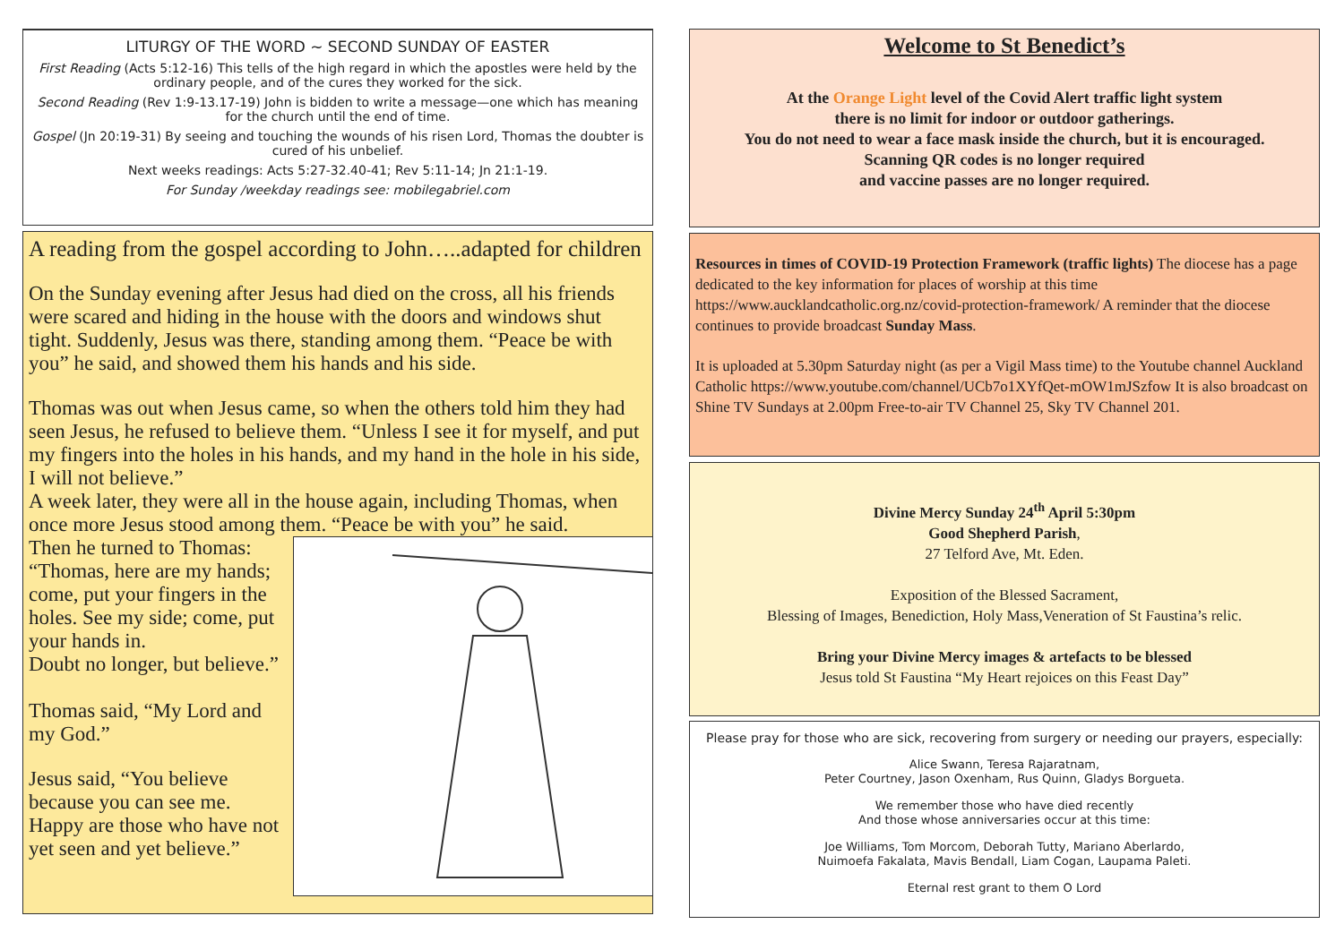LITURGY OF THE WORD ~ SECOND SUNDAY OF EASTER
First Reading (Acts 5:12-16) This tells of the high regard in which the apostles were held by the ordinary people, and of the cures they worked for the sick.
Second Reading (Rev 1:9-13.17-19) John is bidden to write a message—one which has meaning for the church until the end of time.
Gospel (Jn 20:19-31) By seeing and touching the wounds of his risen Lord, Thomas the doubter is cured of his unbelief.
Next weeks readings: Acts 5:27-32.40-41; Rev 5:11-14; Jn 21:1-19.
For Sunday /weekday readings see: mobilegabriel.com
A reading from the gospel according to John…..adapted for children
On the Sunday evening after Jesus had died on the cross, all his friends were scared and hiding in the house with the doors and windows shut tight. Suddenly, Jesus was there, standing among them. “Peace be with you” he said, and showed them his hands and his side.
Thomas was out when Jesus came, so when the others told him they had seen Jesus, he refused to believe them. “Unless I see it for myself, and put my fingers into the holes in his hands, and my hand in the hole in his side, I will not believe.”
A week later, they were all in the house again, including Thomas, when once more Jesus stood among them. “Peace be with you” he said.
Then he turned to Thomas:
“Thomas, here are my hands; come, put your fingers in the holes. See my side; come, put your hands in.
Doubt no longer, but believe.”
Thomas said, “My Lord and my God.”
Jesus said, “You believe because you can see me. Happy are those who have not yet seen and yet believe.”
Welcome to St Benedict’s
At the Orange Light level of the Covid Alert traffic light system
there is no limit for indoor or outdoor gatherings.
You do not need to wear a face mask inside the church, but it is encouraged.
Scanning QR codes is no longer required
and vaccine passes are no longer required.
Resources in times of COVID-19 Protection Framework (traffic lights) The diocese has a page dedicated to the key information for places of worship at this time https://www.aucklandcatholic.org.nz/covid-protection-framework/ A reminder that the diocese continues to provide broadcast Sunday Mass.
It is uploaded at 5.30pm Saturday night (as per a Vigil Mass time) to the Youtube channel Auckland Catholic https://www.youtube.com/channel/UCb7o1XYfQet-mOW1mJSzfow It is also broadcast on Shine TV Sundays at 2.00pm Free-to-air TV Channel 25, Sky TV Channel 201.
Divine Mercy Sunday 24<sup>th</sup> April 5:30pm
Good Shepherd Parish,
27 Telford Ave, Mt. Eden.
Exposition of the Blessed Sacrament,
Blessing of Images, Benediction, Holy Mass,Veneration of St Faustina’s relic.
Bring your Divine Mercy images & artefacts to be blessed
Jesus told St Faustina “My Heart rejoices on this Feast Day”
Please pray for those who are sick, recovering from surgery or needing our prayers, especially:
Alice Swann, Teresa Rajaratnam,
Peter Courtney, Jason Oxenham, Rus Quinn, Gladys Borgueta.
We remember those who have died recently
And those whose anniversaries occur at this time:
Joe Williams, Tom Morcom, Deborah Tutty, Mariano Aberlardo,
Nuimoefa Fakalata, Mavis Bendall, Liam Cogan, Laupama Paleti.
Eternal rest grant to them O Lord